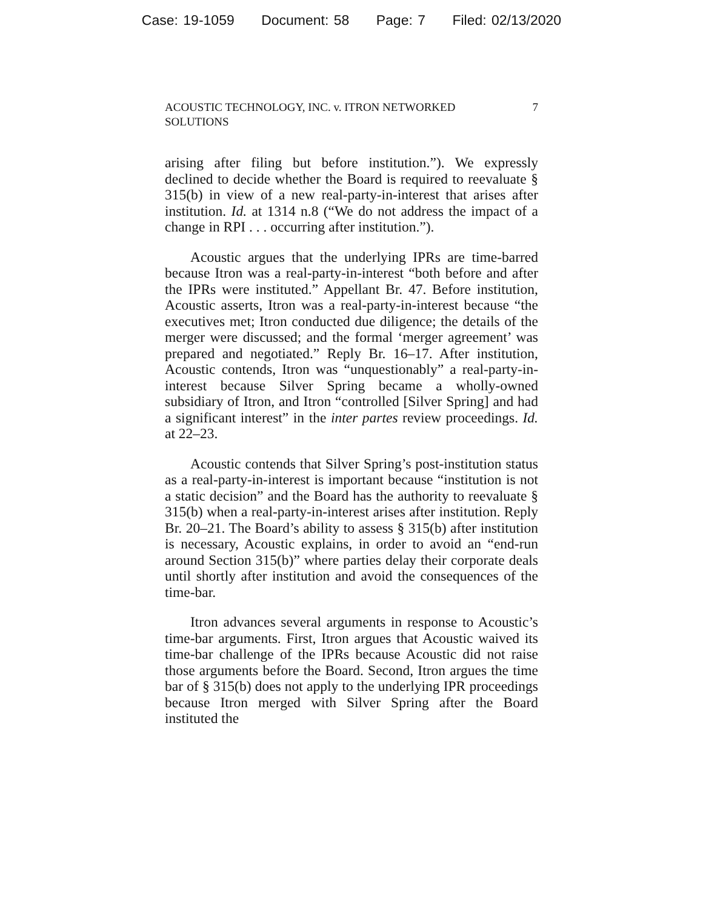Case: 19-1059 Document: 58 Page: 7 Filed: 02/13/2020
ACOUSTIC TECHNOLOGY, INC. v. ITRON NETWORKED SOLUTIONS
7
arising after filing but before institution.”). We expressly declined to decide whether the Board is required to reevaluate § 315(b) in view of a new real-party-in-interest that arises after institution. Id. at 1314 n.8 (“We do not address the impact of a change in RPI . . . occurring after institution.”).
Acoustic argues that the underlying IPRs are time-barred because Itron was a real-party-in-interest “both before and after the IPRs were instituted.” Appellant Br. 47. Before institution, Acoustic asserts, Itron was a real-party-in-interest because “the executives met; Itron conducted due diligence; the details of the merger were discussed; and the formal ‘merger agreement’ was prepared and negotiated.” Reply Br. 16–17. After institution, Acoustic contends, Itron was “unquestionably” a real-party-in-interest because Silver Spring became a wholly-owned subsidiary of Itron, and Itron “controlled [Silver Spring] and had a significant interest” in the inter partes review proceedings. Id. at 22–23.
Acoustic contends that Silver Spring’s post-institution status as a real-party-in-interest is important because “institution is not a static decision” and the Board has the authority to reevaluate § 315(b) when a real-party-in-interest arises after institution. Reply Br. 20–21. The Board’s ability to assess § 315(b) after institution is necessary, Acoustic explains, in order to avoid an “end-run around Section 315(b)” where parties delay their corporate deals until shortly after institution and avoid the consequences of the time-bar.
Itron advances several arguments in response to Acoustic’s time-bar arguments. First, Itron argues that Acoustic waived its time-bar challenge of the IPRs because Acoustic did not raise those arguments before the Board. Second, Itron argues the time bar of § 315(b) does not apply to the underlying IPR proceedings because Itron merged with Silver Spring after the Board instituted the